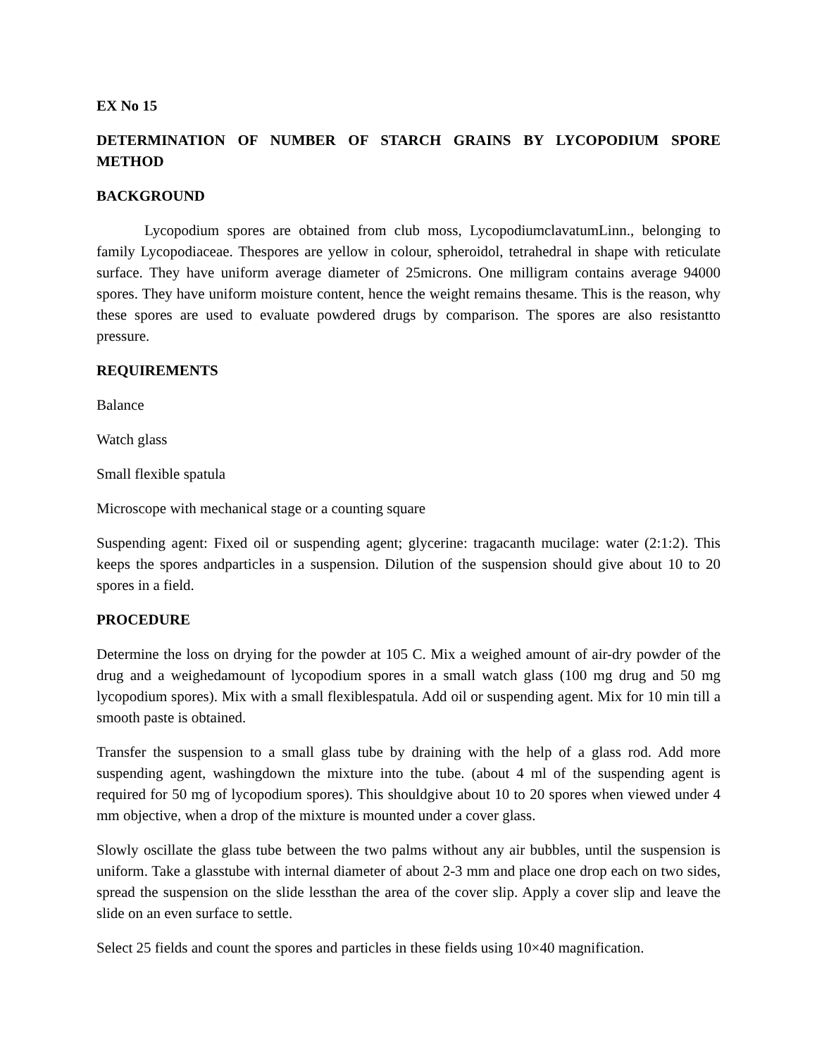EX No 15
DETERMINATION OF NUMBER OF STARCH GRAINS BY LYCOPODIUM SPORE METHOD
BACKGROUND
Lycopodium spores are obtained from club moss, LycopodiumclavatumLinn., belonging to family Lycopodiaceae. Thespores are yellow in colour, spheroidol, tetrahedral in shape with reticulate surface. They have uniform average diameter of 25microns. One milligram contains average 94000 spores. They have uniform moisture content, hence the weight remains thesame. This is the reason, why these spores are used to evaluate powdered drugs by comparison. The spores are also resistantto pressure.
REQUIREMENTS
Balance
Watch glass
Small flexible spatula
Microscope with mechanical stage or a counting square
Suspending agent: Fixed oil or suspending agent; glycerine: tragacanth mucilage: water (2:1:2). This keeps the spores andparticles in a suspension. Dilution of the suspension should give about 10 to 20 spores in a field.
PROCEDURE
Determine the loss on drying for the powder at 105 C. Mix a weighed amount of air-dry powder of the drug and a weighedamount of lycopodium spores in a small watch glass (100 mg drug and 50 mg lycopodium spores). Mix with a small flexiblespatula. Add oil or suspending agent. Mix for 10 min till a smooth paste is obtained.
Transfer the suspension to a small glass tube by draining with the help of a glass rod. Add more suspending agent, washingdown the mixture into the tube. (about 4 ml of the suspending agent is required for 50 mg of lycopodium spores). This shouldgive about 10 to 20 spores when viewed under 4 mm objective, when a drop of the mixture is mounted under a cover glass.
Slowly oscillate the glass tube between the two palms without any air bubbles, until the suspension is uniform. Take a glasstube with internal diameter of about 2-3 mm and place one drop each on two sides, spread the suspension on the slide lessthan the area of the cover slip. Apply a cover slip and leave the slide on an even surface to settle.
Select 25 fields and count the spores and particles in these fields using 10×40 magnification.